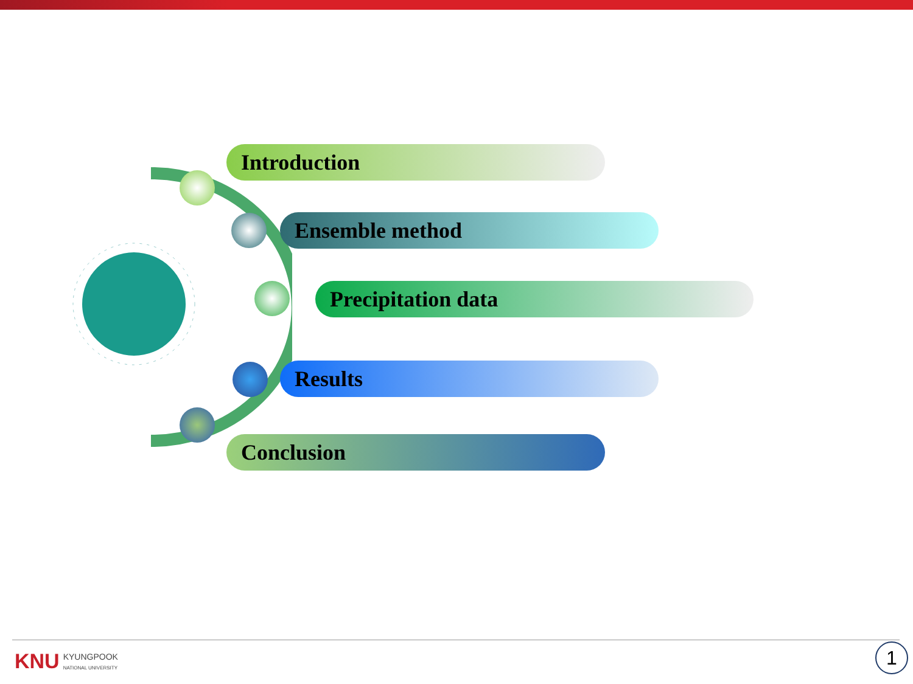Introduction
Ensemble method
Precipitation data
Results
Conclusion
KNU KYUNGPOOK
NATIONAL UNIVERSITY
1